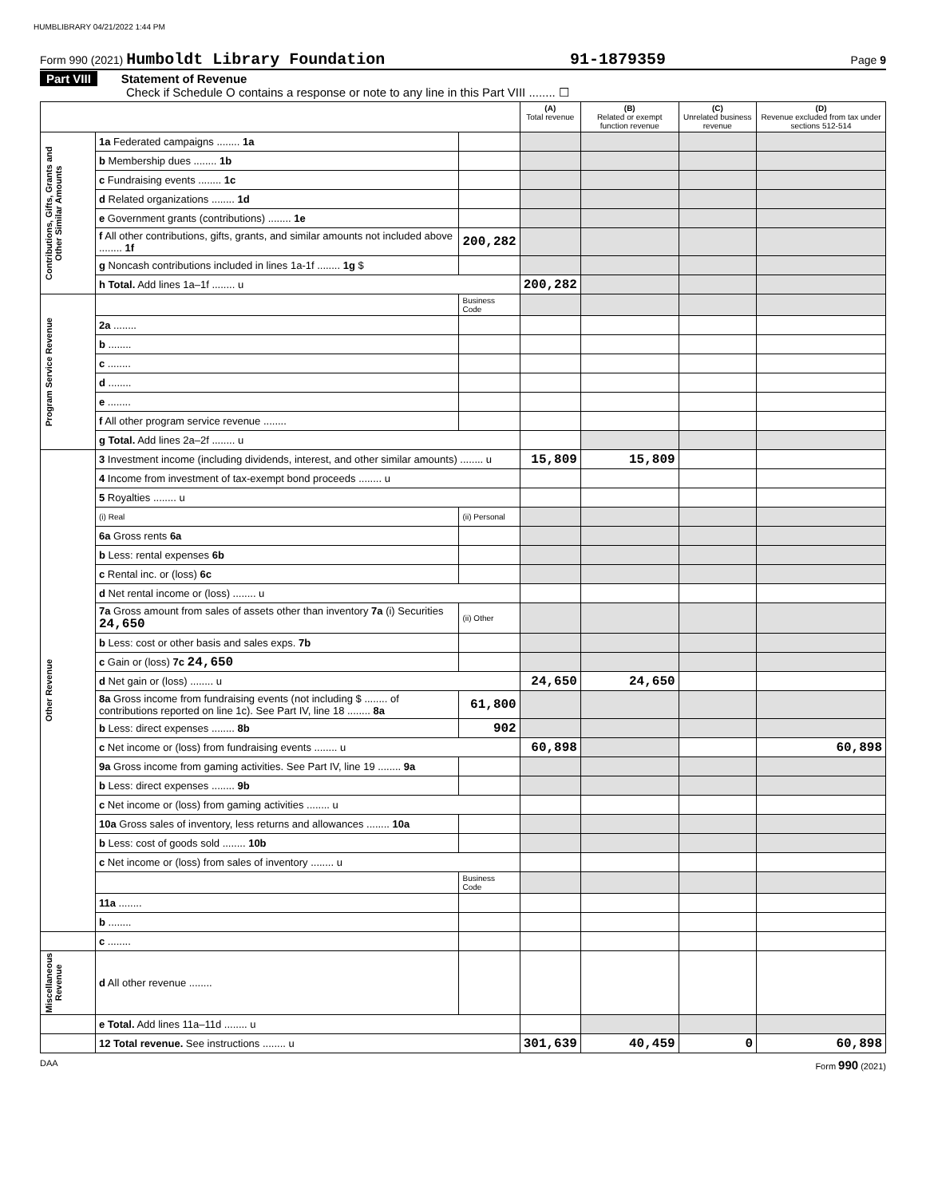HUMBLIBRARY 04/21/2022 1:44 PM
Form 990 (2021) Humboldt Library Foundation 91-1879359 Page 9
Part VIII Statement of Revenue
Check if Schedule O contains a response or note to any line in this Part VIII ........ ☐
| | | | (A) Total revenue | (B) Related or exempt function revenue | (C) Unrelated business revenue | (D) Revenue excluded from tax under sections 512-514 |
| --- | --- | --- | --- | --- | --- | --- |
| Contributions, Gifts, Grants and Other Similar Amounts | 1a Federated campaigns ........ 1a | | | | | |
| | b Membership dues ........ 1b | | | | | |
| | c Fundraising events ........ 1c | | | | | |
| | d Related organizations ........ 1d | | | | | |
| | e Government grants (contributions) ........ 1e | | | | | |
| | f All other contributions, gifts, grants, and similar amounts not included above ........ 1f | 200,282 | | | | |
| | g Noncash contributions included in lines 1a-1f ........ 1g $ | | | | | |
| | h Total. Add lines 1a–1f ........ u | | 200,282 | | | |
| Program Service Revenue | | Business Code | | | | |
| | 2a ........ | | | | | |
| | b ........ | | | | | |
| | c ........ | | | | | |
| | d ........ | | | | | |
| | e ........ | | | | | |
| | f All other program service revenue ........ | | | | | |
| | g Total. Add lines 2a–2f ........ u | | | | | |
| Other Revenue | 3 Investment income (including dividends, interest, and other similar amounts) ........ u | | 15,809 | 15,809 | | |
| | 4 Income from investment of tax-exempt bond proceeds ........ u | | | | | |
| | 5 Royalties ........ u | | | | | |
| | (i) Real | (ii) Personal | | | | |
| | 6a Gross rents 6a | | | | | |
| | b Less: rental expenses 6b | | | | | |
| | c Rental inc. or (loss) 6c | | | | | |
| | d Net rental income or (loss) ........ u | | | | | |
| | 7a Gross amount from sales of assets other than inventory 7a (i) Securities 24,650 | (ii) Other | | | | |
| | b Less: cost or other basis and sales exps. 7b | | | | | |
| | c Gain or (loss) 7c 24,650 | | | | | |
| | d Net gain or (loss) ........ u | | 24,650 | 24,650 | | |
| | 8a Gross income from fundraising events (not including $ ........ of contributions reported on line 1c). See Part IV, line 18 ........ 8a | 61,800 | | | | |
| | b Less: direct expenses ........ 8b | 902 | | | | |
| | c Net income or (loss) from fundraising events ........ u | | 60,898 | | | 60,898 |
| | 9a Gross income from gaming activities. See Part IV, line 19 ........ 9a | | | | | |
| | b Less: direct expenses ........ 9b | | | | | |
| | c Net income or (loss) from gaming activities ........ u | | | | | |
| | 10a Gross sales of inventory, less returns and allowances ........ 10a | | | | | |
| | b Less: cost of goods sold ........ 10b | | | | | |
| | c Net income or (loss) from sales of inventory ........ u | | | | | |
| | | Business Code | | | | |
| | 11a ........ | | | | | |
| | b ........ | | | | | |
| | c ........ | | | | | |
| Miscellaneous Revenue | d All other revenue ........ | | | | | |
| | e Total. Add lines 11a–11d ........ u | | | | | |
| | 12 Total revenue. See instructions ........ u | | 301,639 | 40,459 | 0 | 60,898 |
DAA Form 990 (2021)